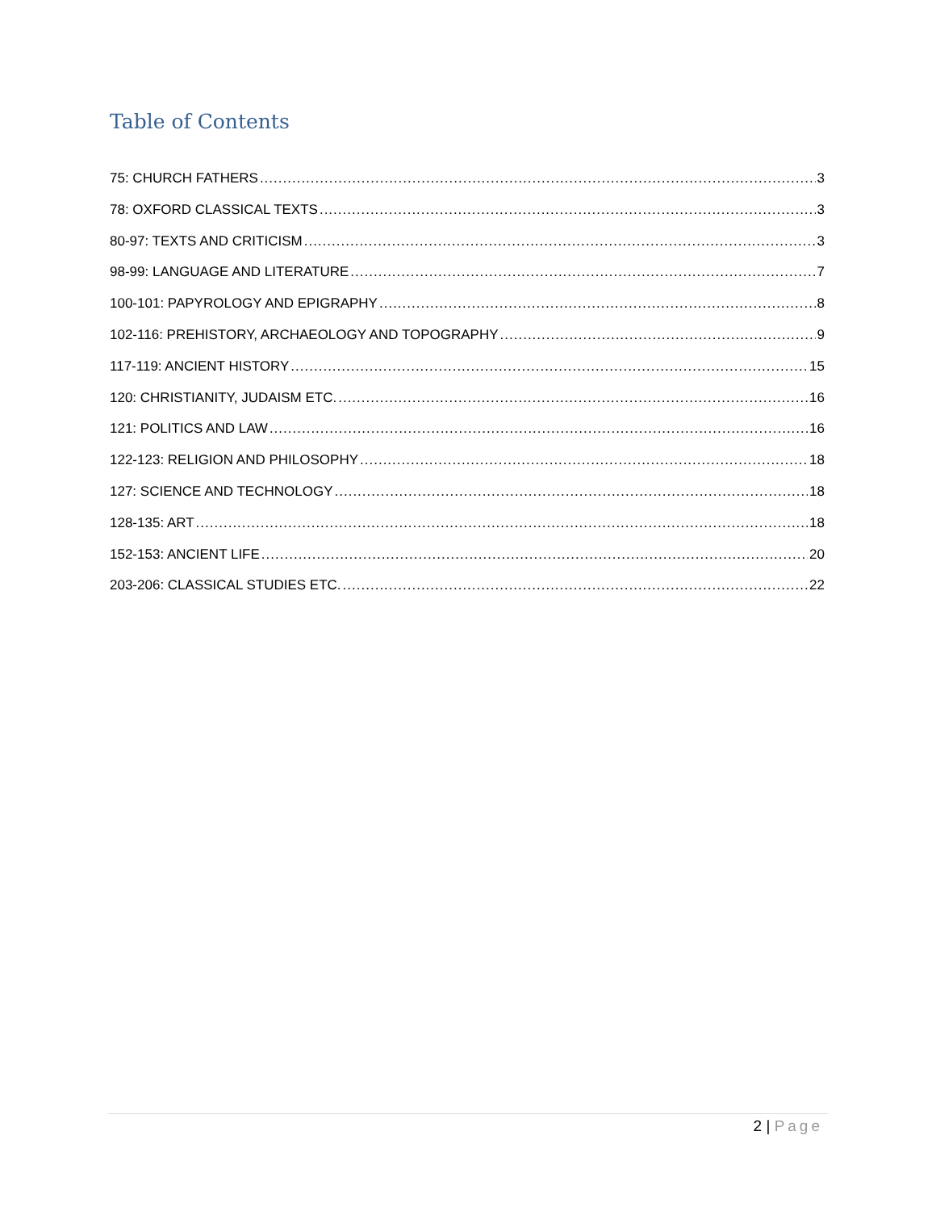Table of Contents
75: CHURCH FATHERS 3
78: OXFORD CLASSICAL TEXTS 3
80-97: TEXTS AND CRITICISM 3
98-99: LANGUAGE AND LITERATURE 7
100-101: PAPYROLOGY AND EPIGRAPHY 8
102-116: PREHISTORY, ARCHAEOLOGY AND TOPOGRAPHY 9
117-119: ANCIENT HISTORY 15
120: CHRISTIANITY, JUDAISM ETC. 16
121: POLITICS AND LAW 16
122-123: RELIGION AND PHILOSOPHY 18
127: SCIENCE AND TECHNOLOGY 18
128-135: ART 18
152-153: ANCIENT LIFE 20
203-206: CLASSICAL STUDIES ETC. 22
2 | Page